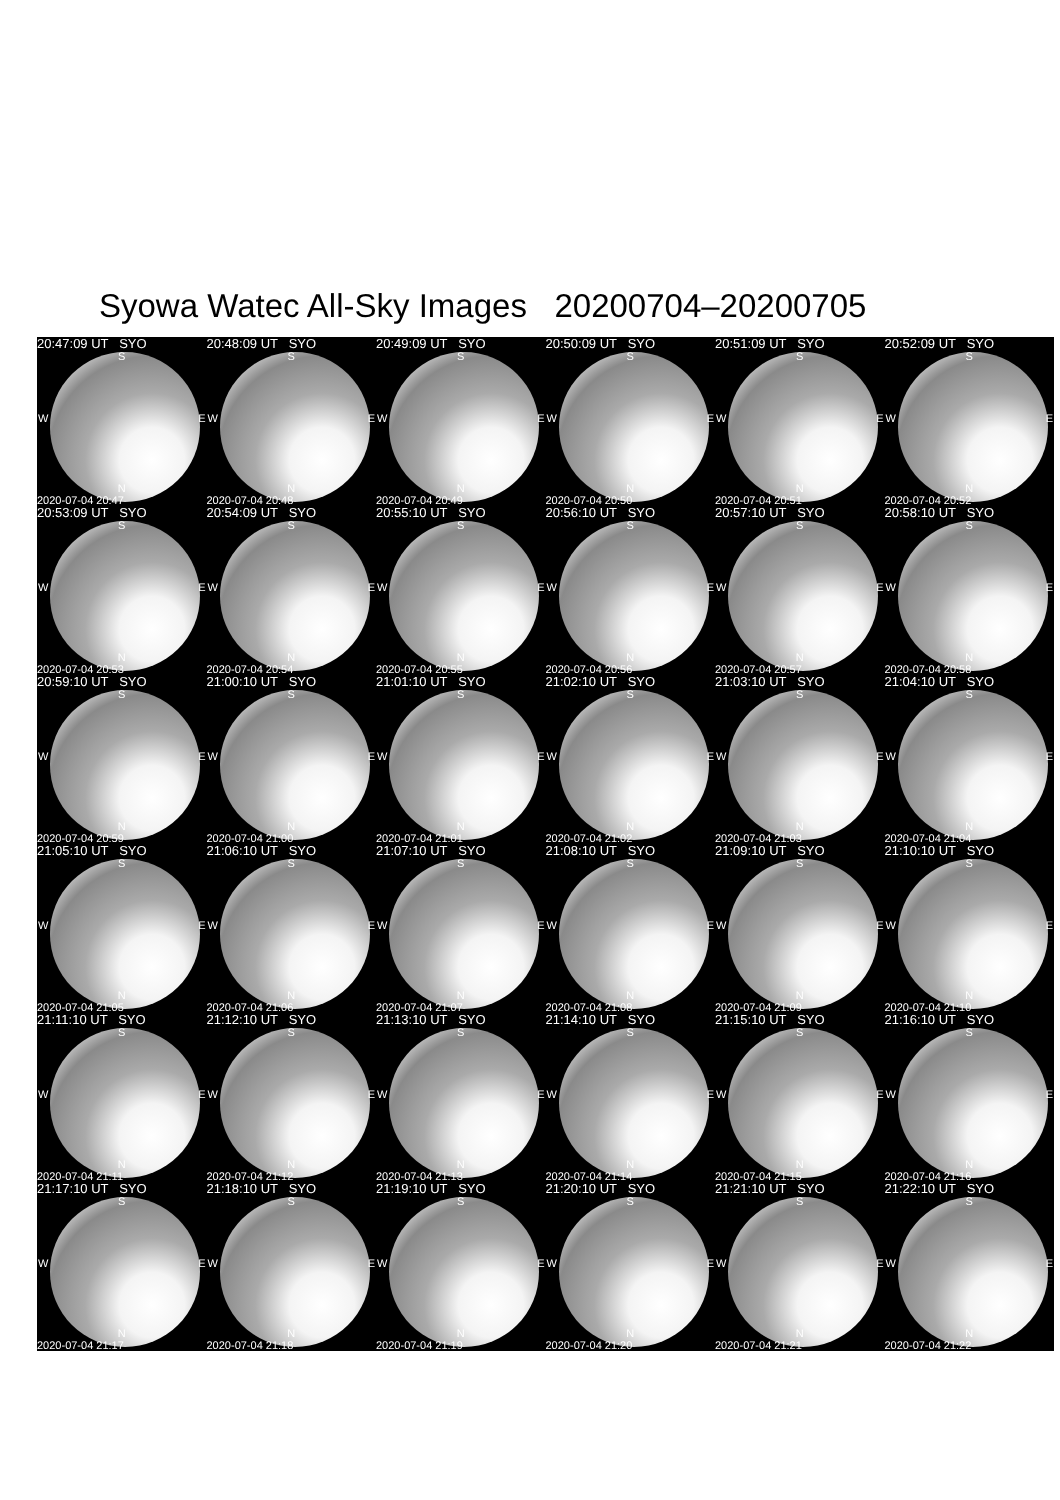Syowa Watec All-Sky Images 20200704–20200705
20:47:09 UT SYO
S
W E
N
2020-07-04 20:47
20:48:09 UT SYO
S
W E
N
2020-07-04 20:48
20:49:09 UT SYO
S
W E
N
2020-07-04 20:49
20:50:09 UT SYO
S
W E
N
2020-07-04 20:50
20:51:09 UT SYO
S
W E
N
2020-07-04 20:51
20:52:09 UT SYO
S
W E
N
2020-07-04 20:52
20:53:09 UT SYO
S
W E
N
2020-07-04 20:53
20:54:09 UT SYO
S
W E
N
2020-07-04 20:54
20:55:10 UT SYO
S
W E
N
2020-07-04 20:55
20:56:10 UT SYO
S
W E
N
2020-07-04 20:56
20:57:10 UT SYO
S
W E
N
2020-07-04 20:57
20:58:10 UT SYO
S
W E
N
2020-07-04 20:58
20:59:10 UT SYO
S
W E
N
2020-07-04 20:59
21:00:10 UT SYO
S
W E
N
2020-07-04 21:00
21:01:10 UT SYO
S
W E
N
2020-07-04 21:01
21:02:10 UT SYO
S
W E
N
2020-07-04 21:02
21:03:10 UT SYO
S
W E
N
2020-07-04 21:03
21:04:10 UT SYO
S
W E
N
2020-07-04 21:04
21:05:10 UT SYO
S
W E
N
2020-07-04 21:05
21:06:10 UT SYO
S
W E
N
2020-07-04 21:06
21:07:10 UT SYO
S
W E
N
2020-07-04 21:07
21:08:10 UT SYO
S
W E
N
2020-07-04 21:08
21:09:10 UT SYO
S
W E
N
2020-07-04 21:09
21:10:10 UT SYO
S
W E
N
2020-07-04 21:10
21:11:10 UT SYO
S
W E
N
2020-07-04 21:11
21:12:10 UT SYO
S
W E
N
2020-07-04 21:12
21:13:10 UT SYO
S
W E
N
2020-07-04 21:13
21:14:10 UT SYO
S
W E
N
2020-07-04 21:14
21:15:10 UT SYO
S
W E
N
2020-07-04 21:15
21:16:10 UT SYO
S
W E
N
2020-07-04 21:16
21:17:10 UT SYO
S
W E
N
2020-07-04 21:17
21:18:10 UT SYO
S
W E
N
2020-07-04 21:18
21:19:10 UT SYO
S
W E
N
2020-07-04 21:19
21:20:10 UT SYO
S
W E
N
2020-07-04 21:20
21:21:10 UT SYO
S
W E
N
2020-07-04 21:21
21:22:10 UT SYO
S
W E
N
2020-07-04 21:22